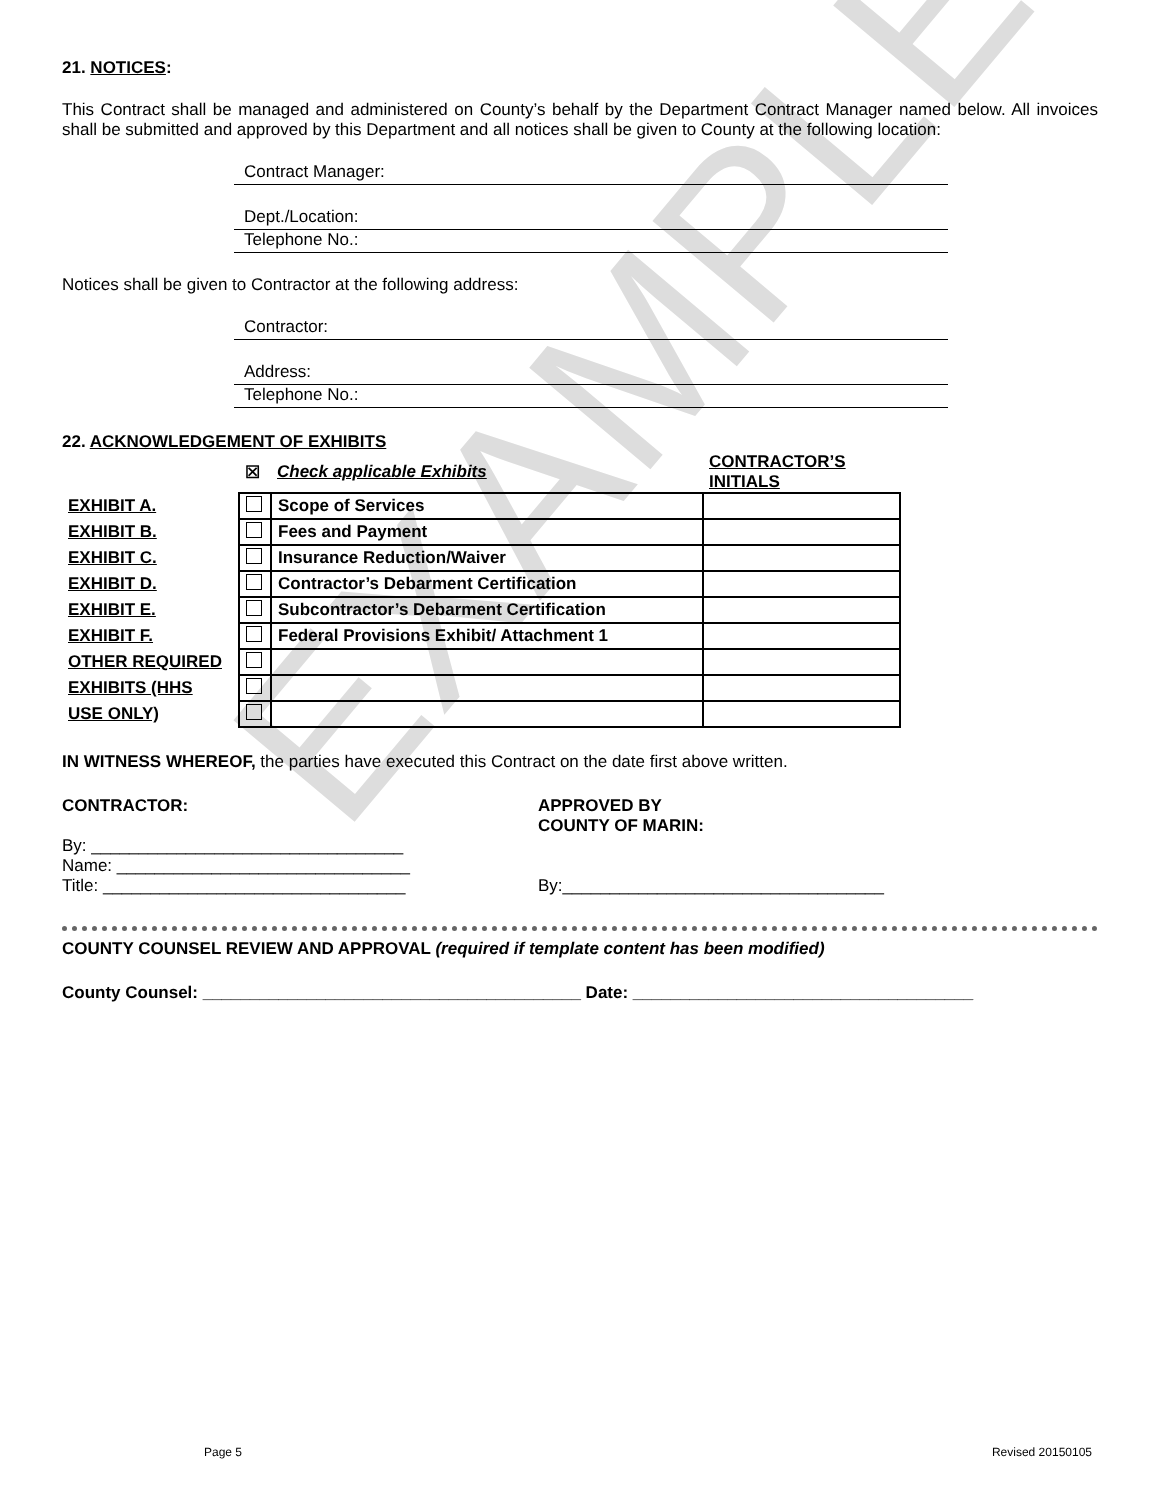EXAMPLE
21. NOTICES:
This Contract shall be managed and administered on County’s behalf by the Department Contract Manager named below. All invoices shall be submitted and approved by this Department and all notices shall be given to County at the following location:
Contract Manager:
Dept./Location:
Telephone No.:
Notices shall be given to Contractor at the following address:
Contractor:
Address:
Telephone No.:
22. ACKNOWLEDGEMENT OF EXHIBITS
| | ☒ | Check applicable Exhibits | CONTRACTOR’S INITIALS |
| EXHIBIT A. | | Scope of Services | |
| EXHIBIT B. | | Fees and Payment | |
| EXHIBIT C. | | Insurance Reduction/Waiver | |
| EXHIBIT D. | | Contractor’s Debarment Certification | |
| EXHIBIT E. | | Subcontractor’s Debarment Certification | |
| EXHIBIT F. | | Federal Provisions Exhibit/ Attachment 1 | |
| OTHER REQUIRED | | | |
| EXHIBITS (HHS | | | |
| USE ONLY) | | | |
IN WITNESS WHEREOF, the parties have executed this Contract on the date first above written.
CONTRACTOR:
By: _________________________________
Name: _______________________________
Title: ________________________________
APPROVED BY
COUNTY OF MARIN:
By:__________________________________
COUNTY COUNSEL REVIEW AND APPROVAL (required if template content has been modified)
County Counsel: ________________________________________ Date: ____________________________________
Page 5 Revised 20150105